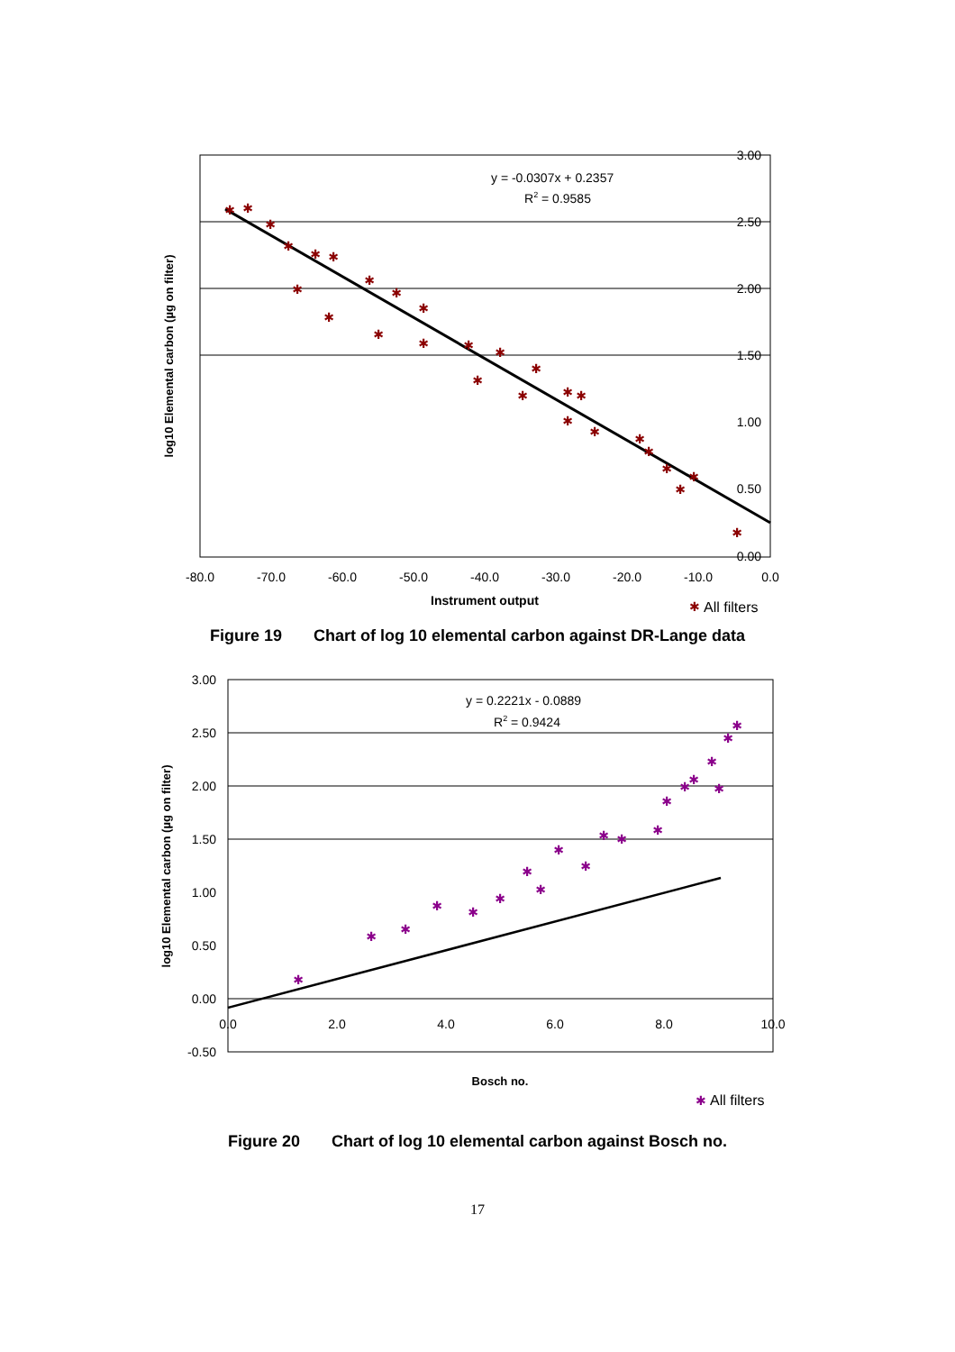✱
✱
✱
✱
✱
✱
✱
✱
✱
✱
✱
✱
✱
✱
✱
✱
✱
✱
✱
✱
✱
✱
✱
✱
✱
✱
✱
✱
y = -0.0307x + 0.2357
R2 = 0.9585
3.00
2.50
2.00
1.50
1.00
0.50
0.00
-80.0
-70.0
-60.0
-50.0
-40.0
-30.0
-20.0
-10.0
0.0
Instrument output
✱
All filters
log10 Elemental carbon (µg on filter)
Figure 19 Chart of log 10 elemental carbon against DR-Lange data
✱
✱
✱
✱
✱
✱
✱
✱
✱
✱
✱
✱
✱
✱
✱
✱
✱
✱
✱
✱
y = 0.2221x - 0.0889
R2 = 0.9424
3.00
2.50
2.00
1.50
1.00
0.50
0.00
-0.50
0.0
2.0
4.0
6.0
8.0
10.0
Bosch no.
✱
All filters
log10 Elemental carbon (µg on filter)
Figure 20 Chart of log 10 elemental carbon against Bosch no.
17